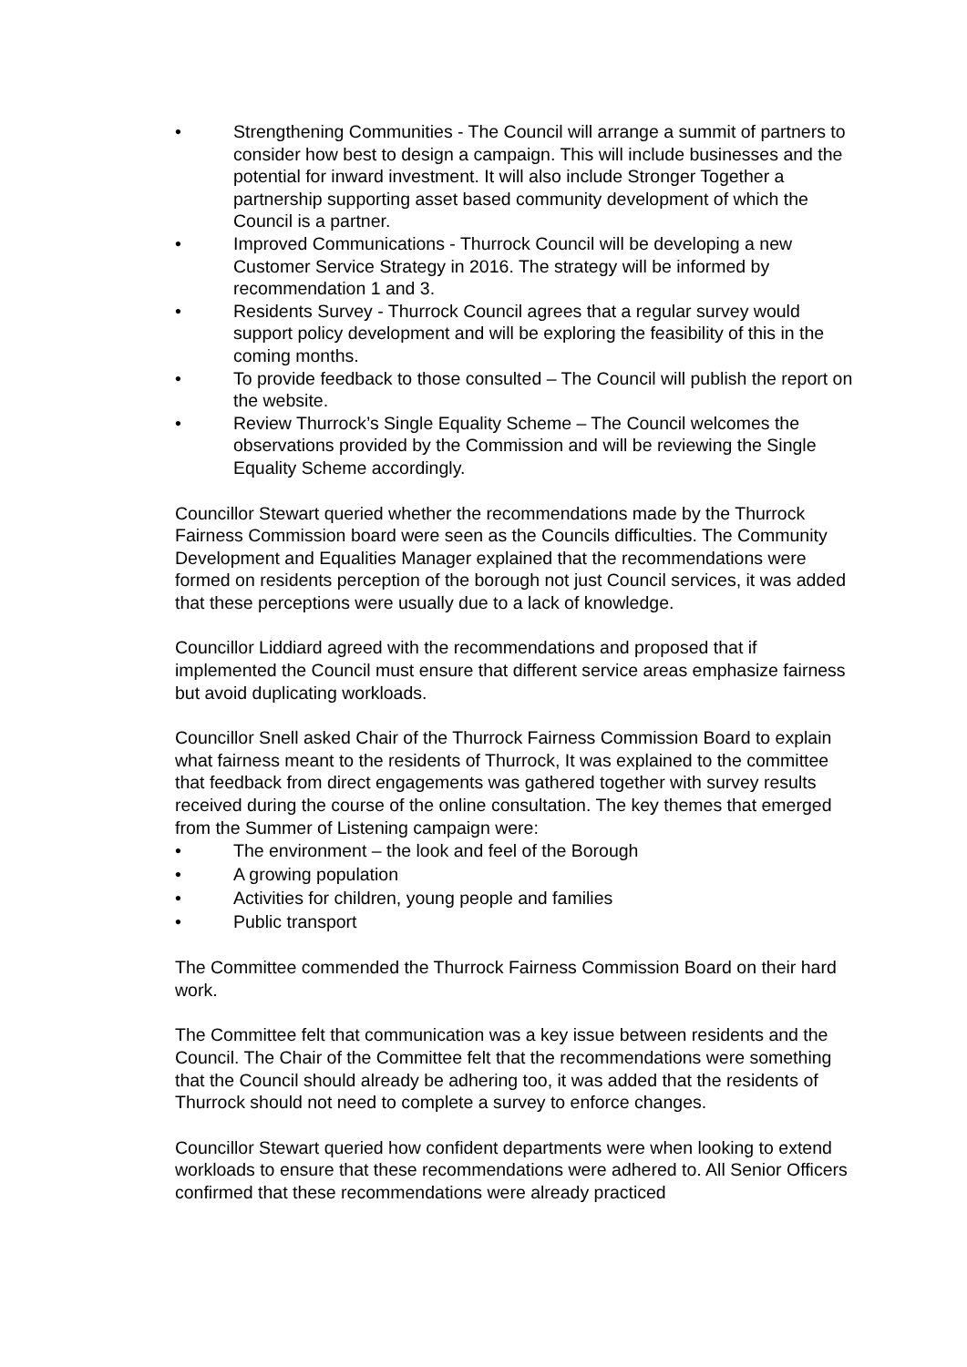• Strengthening Communities - The Council will arrange a summit of partners to consider how best to design a campaign. This will include businesses and the potential for inward investment. It will also include Stronger Together a partnership supporting asset based community development of which the Council is a partner.
• Improved Communications - Thurrock Council will be developing a new Customer Service Strategy in 2016. The strategy will be informed by recommendation 1 and 3.
• Residents Survey - Thurrock Council agrees that a regular survey would support policy development and will be exploring the feasibility of this in the coming months.
• To provide feedback to those consulted – The Council will publish the report on the website.
• Review Thurrock’s Single Equality Scheme – The Council welcomes the observations provided by the Commission and will be reviewing the Single Equality Scheme accordingly.
Councillor Stewart queried whether the recommendations made by the Thurrock Fairness Commission board were seen as the Councils difficulties. The Community Development and Equalities Manager explained that the recommendations were formed on residents perception of the borough not just Council services, it was added that these perceptions were usually due to a lack of knowledge.
Councillor Liddiard agreed with the recommendations and proposed that if implemented the Council must ensure that different service areas emphasize fairness but avoid duplicating workloads.
Councillor Snell asked Chair of the Thurrock Fairness Commission Board to explain what fairness meant to the residents of Thurrock, It was explained to the committee that feedback from direct engagements was gathered together with survey results received during the course of the online consultation. The key themes that emerged from the Summer of Listening campaign were:
• The environment – the look and feel of the Borough
• A growing population
• Activities for children, young people and families
• Public transport
The Committee commended the Thurrock Fairness Commission Board on their hard work.
The Committee felt that communication was a key issue between residents and the Council. The Chair of the Committee felt that the recommendations were something that the Council should already be adhering too, it was added that the residents of Thurrock should not need to complete a survey to enforce changes.
Councillor Stewart queried how confident departments were when looking to extend workloads to ensure that these recommendations were adhered to. All Senior Officers confirmed that these recommendations were already practiced